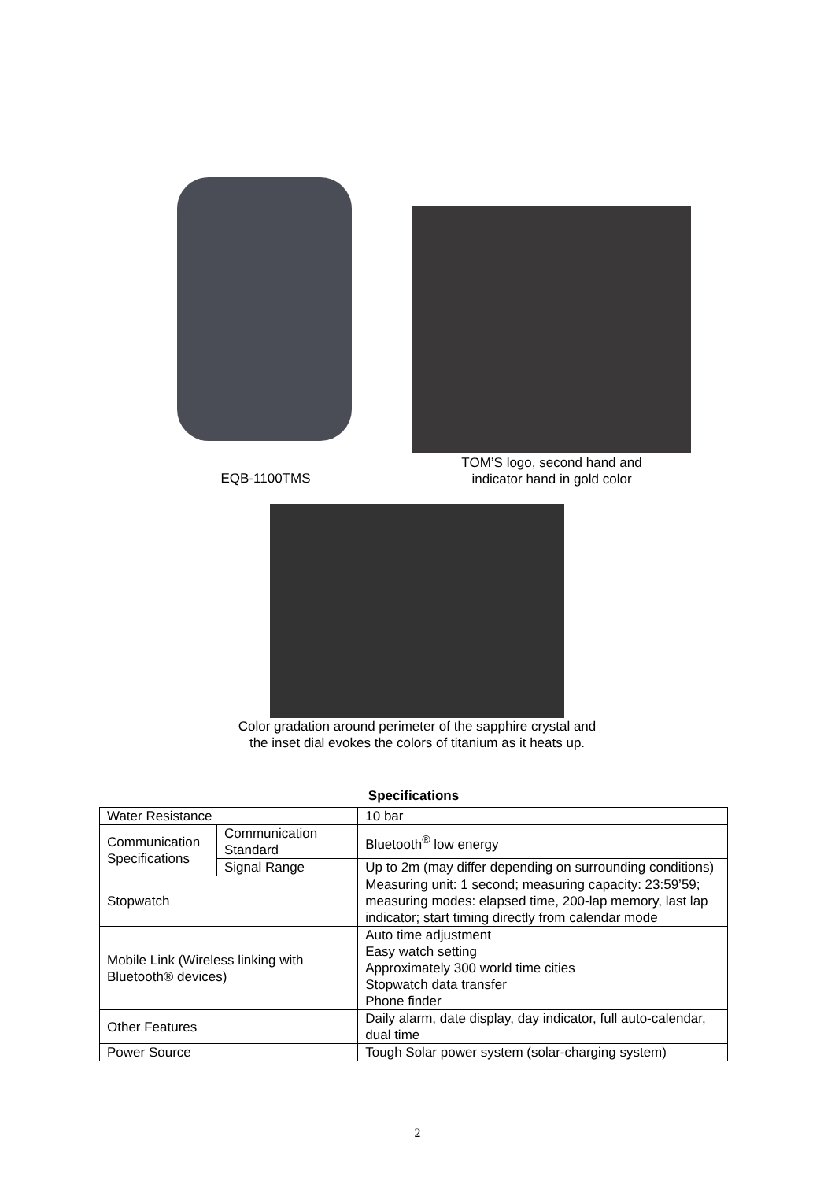EQB-1100TMS
TOM’S logo, second hand and
indicator hand in gold color
Color gradation around perimeter of the sapphire crystal and
the inset dial evokes the colors of titanium as it heats up.
Specifications
| Water Resistance | | 10 bar |
| Communication Specifications | Communication Standard | Bluetooth<sup>®</sup> low energy |
| | Signal Range | Up to 2m (may differ depending on surrounding conditions) |
| Stopwatch | | Measuring unit: 1 second; measuring capacity: 23:59’59; measuring modes: elapsed time, 200-lap memory, last lap indicator; start timing directly from calendar mode |
| Mobile Link (Wireless linking with Bluetooth® devices) | | Auto time adjustment Easy watch setting Approximately 300 world time cities Stopwatch data transfer Phone finder |
| Other Features | | Daily alarm, date display, day indicator, full auto-calendar, dual time |
| Power Source | | Tough Solar power system (solar-charging system) |
2